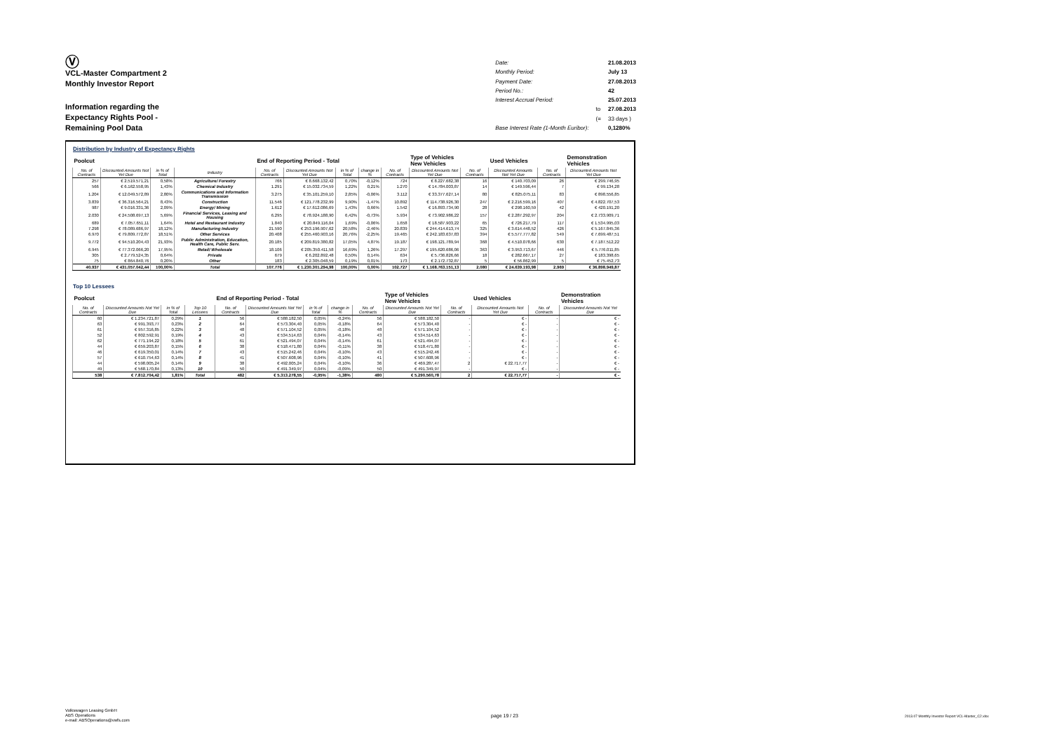Ⓥ
VCL-Master Compartment 2
Monthly Investor Report
Information regarding the
Expectancy Rights Pool -
Remaining Pool Data
| Date: | | 21.08.2013 |
| Monthly Period: | | July 13 |
| Payment Date: | | 27.08.2013 |
| Period No.: | | 42 |
| Interest Accrual Period: | | 25.07.2013 |
| | to | 27.08.2013 |
| | (= | 33 days ) |
| Base Interest Rate (1-Month Euribor): | | 0,1280% |
Distribution by Industry of Expectancy Rights
| Poolcut | | | | End of Reporting Period - Total | | | | | Type of Vehicles New Vehicles | | Used Vehicles | | Demonstration Vehicles |
| No. of Contracts | Discounted Amounts Not Yet Due | in % of Total | Industry | No. of Contracts | Discounted Amounts Not Yet Due | in % of Total | change in % | No. of Contracts | Discounted Amounts Not Yet Due | No. of Contracts | Discounted Amounts Not Yet Due | No. of Contracts | Discounted Amounts Not Yet Due |
| 257 | € 2.519.571,21 | 0,58% | Agriculture/ Forestry | 766 | € 8.668.132,42 | 0,70% | -0,12% | 724 | € 8.227.682,38 | 16 | € 140.703,09 | 26 | € 299.746,95 |
| 566 | € 6.162.558,95 | 1,43% | Chemical Industry | 1.291 | € 15.032.734,59 | 1,22% | 0,21% | 1.270 | € 14.784.003,87 | 14 | € 149.596,44 | 7 | € 99.134,28 |
| 1.204 | € 12.049.572,89 | 2,80% | Communications and Information Transmission | 3.275 | € 35.101.259,10 | 2,85% | -0,06% | 3.112 | € 33.377.627,14 | 80 | € 825.075,11 | 83 | € 898.556,85 |
| 3.839 | € 36.316.564,21 | 8,43% | Construction | 11.546 | € 121.778.232,99 | 9,90% | -1,47% | 10.892 | € 114.738.926,30 | 247 | € 2.216.599,16 | 407 | € 4.822.707,53 |
| 987 | € 9.016.331,36 | 2,09% | Energy/ Mining | 1.612 | € 17.612.086,69 | 1,43% | 0,66% | 1.542 | € 16.893.734,90 | 28 | € 298.160,59 | 42 | € 420.191,20 |
| 2.030 | € 24.508.697,13 | 5,69% | Financial Services, Leasing and Housing | 6.295 | € 78.924.188,90 | 6,42% | -0,73% | 5.934 | € 73.902.986,22 | 157 | € 2.287.292,97 | 204 | € 2.733.909,71 |
| 689 | € 7.057.651,11 | 1,64% | Hotel and Restaurant Industry | 1.840 | € 20.849.116,04 | 1,69% | -0,06% | 1.658 | € 18.587.903,22 | 65 | € 726.217,79 | 117 | € 1.534.995,03 |
| 7.298 | € 78.089.686,97 | 18,12% | Manufacturing Industry | 21.590 | € 253.196.907,62 | 20,58% | -2,46% | 20.839 | € 244.414.613,74 | 325 | € 3.614.448,52 | 426 | € 5.167.845,36 |
| 6.970 | € 79.809.772,87 | 18,51% | Other Services | 20.408 | € 255.460.903,16 | 20,76% | -2,25% | 19.465 | € 242.183.637,83 | 394 | € 5.577.777,82 | 549 | € 7.699.487,51 |
| 9.772 | € 94.510.204,43 | 21,93% | Public Administration, Education, Health Care, Public Serv. | 20.185 | € 209.819.380,82 | 17,05% | 4,87% | 19.187 | € 198.121.789,94 | 368 | € 4.510.078,66 | 630 | € 7.187.512,22 |
| 6.945 | € 77.372.066,20 | 17,95% | Retail/ Wholesale | 18.106 | € 205.350.411,58 | 16,69% | 1,26% | 17.297 | € 195.620.686,06 | 363 | € 3.953.713,67 | 446 | € 5.776.011,85 |
| 305 | € 2.779.524,35 | 0,64% | Private | 679 | € 6.202.892,48 | 0,50% | 0,14% | 634 | € 5.736.826,66 | 18 | € 282.667,17 | 27 | € 183.398,65 |
| 75 | € 864.840,76 | 0,20% | Other | 183 | € 2.305.048,59 | 0,19% | 0,01% | 173 | € 2.172.732,87 | 5 | € 56.862,99 | 5 | € 75.452,73 |
| 40.937 | € 431.057.042,44 | 100,00% | Total | 107.776 | € 1.230.301.294,98 | 100,00% | 0,00% | 102.727 | € 1.168.763.151,13 | 2.080 | € 24.639.193,98 | 2.969 | € 36.898.949,87 |
Top 10 Lessees
| Poolcut | | | | End of Reporting Period - Total | | | | | Type of Vehicles New Vehicles | | Used Vehicles | | Demonstration Vehicles |
| No. of Contracts | Discounted Amounts Not Yet Due | in % of Total | Top 10 Lessees | No. of Contracts | Discounted Amounts Not Yet Due | in % of Total | change in % | No. of Contracts | Discounted Amounts Not Yet Due | No. of Contracts | Discounted Amounts Not Yet Due | No. of Contracts | Discounted Amounts Not Yet Due |
| 60 | € 1.234.721,87 | 0,29% | 1 | 56 | € 588.182,50 | 0,05% | -0,24% | 56 | € 588.182,50 | - | € - | - | € - |
| 63 | € 991.393,77 | 0,23% | 2 | 64 | € 573.304,40 | 0,05% | -0,18% | 64 | € 573.304,40 | - | € - | - | € - |
| 61 | € 957.316,85 | 0,22% | 3 | 48 | € 571.104,52 | 0,05% | -0,18% | 48 | € 571.104,52 | - | € - | - | € - |
| 52 | € 802.592,91 | 0,19% | 4 | 43 | € 534.514,63 | 0,04% | -0,14% | 43 | € 534.514,63 | - | € - | - | € - |
| 62 | € 771.194,22 | 0,18% | 5 | 61 | € 521.494,07 | 0,04% | -0,14% | 61 | € 521.494,07 | - | € - | - | € - |
| 44 | € 659.203,87 | 0,15% | 6 | 38 | € 518.471,80 | 0,04% | -0,11% | 38 | € 518.471,80 | - | € - | - | € - |
| 46 | € 619.350,01 | 0,14% | 7 | 43 | € 515.242,46 | 0,04% | -0,10% | 43 | € 515.242,46 | - | € - | - | € - |
| 57 | € 610.754,63 | 0,14% | 8 | 41 | € 507.608,96 | 0,04% | -0,10% | 41 | € 507.608,96 | - | € - | - | € - |
| 44 | € 598.005,24 | 0,14% | 9 | 38 | € 492.005,24 | 0,04% | -0,10% | 36 | € 469.287,47 | 2 | € 22.717,77 | - | € - |
| 49 | € 568.170,84 | 0,13% | 10 | 50 | € 491.349,97 | 0,04% | -0,09% | 50 | € 491.349,97 | - | € - | - | € - |
| 538 | € 7.812.704,42 | 1,81% | Total | 482 | € 5.313.278,55 | -0,95% | -1,38% | 480 | € 5.290.560,78 | 2 | € 22.717,77 | - | € - |
Volkswagen Leasing GmbH
ABS Operations
e-mail: ABSOperations@vwfs.com
page 19 / 23
2013.07 Monthly Investor Report VCL-Master_C2.xlsx